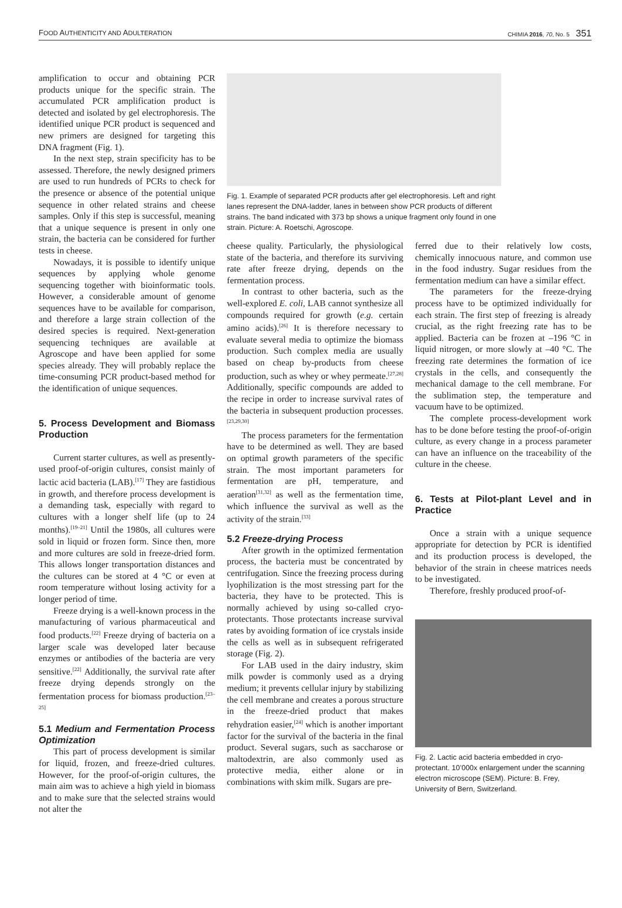FOOD AUTHENTICITY AND ADULTERATION CHIMIA 2016, 70, No. 5 351
amplification to occur and obtaining PCR products unique for the specific strain. The accumulated PCR amplification product is detected and isolated by gel electrophoresis. The identified unique PCR product is sequenced and new primers are designed for targeting this DNA fragment (Fig. 1).
In the next step, strain specificity has to be assessed. Therefore, the newly designed primers are used to run hundreds of PCRs to check for the presence or absence of the potential unique sequence in other related strains and cheese samples. Only if this step is successful, meaning that a unique sequence is present in only one strain, the bacteria can be considered for further tests in cheese.
Nowadays, it is possible to identify unique sequences by applying whole genome sequencing together with bioinformatic tools. However, a considerable amount of genome sequences have to be available for comparison, and therefore a large strain collection of the desired species is required. Next-generation sequencing techniques are available at Agroscope and have been applied for some species already. They will probably replace the time-consuming PCR product-based method for the identification of unique sequences.
5. Process Development and Biomass Production
Current starter cultures, as well as presently-used proof-of-origin cultures, consist mainly of lactic acid bacteria (LAB).<sup>[17]</sup> They are fastidious in growth, and therefore process development is a demanding task, especially with regard to cultures with a longer shelf life (up to 24 months).<sup>[19–21]</sup> Until the 1980s, all cultures were sold in liquid or frozen form. Since then, more and more cultures are sold in freeze-dried form. This allows longer transportation distances and the cultures can be stored at 4 °C or even at room temperature without losing activity for a longer period of time.
Freeze drying is a well-known process in the manufacturing of various pharmaceutical and food products.<sup>[22]</sup> Freeze drying of bacteria on a larger scale was developed later because enzymes or antibodies of the bacteria are very sensitive.<sup>[22]</sup> Additionally, the survival rate after freeze drying depends strongly on the fermentation process for biomass production.<sup>[23–25]</sup>
5.1 Medium and Fermentation Process Optimization
This part of process development is similar for liquid, frozen, and freeze-dried cultures. However, for the proof-of-origin cultures, the main aim was to achieve a high yield in biomass and to make sure that the selected strains would not alter the
Fig. 1. Example of separated PCR products after gel electrophoresis. Left and right lanes represent the DNA-ladder, lanes in between show PCR products of different strains. The band indicated with 373 bp shows a unique fragment only found in one strain. Picture: A. Roetschi, Agroscope.
cheese quality. Particularly, the physiological state of the bacteria, and therefore its surviving rate after freeze drying, depends on the fermentation process.
In contrast to other bacteria, such as the well-explored E. coli, LAB cannot synthesize all compounds required for growth (e.g. certain amino acids).<sup>[26]</sup> It is therefore necessary to evaluate several media to optimize the biomass production. Such complex media are usually based on cheap by-products from cheese production, such as whey or whey permeate.<sup>[27,28]</sup> Additionally, specific compounds are added to the recipe in order to increase survival rates of the bacteria in subsequent production processes.<sup>[23,29,30]</sup>
The process parameters for the fermentation have to be determined as well. They are based on optimal growth parameters of the specific strain. The most important parameters for fermentation are pH, temperature, and aeration<sup>[31,32]</sup> as well as the fermentation time, which influence the survival as well as the activity of the strain.<sup>[33]</sup>
5.2 Freeze-drying Process
After growth in the optimized fermentation process, the bacteria must be concentrated by centrifugation. Since the freezing process during lyophilization is the most stressing part for the bacteria, they have to be protected. This is normally achieved by using so-called cryo-protectants. Those protectants increase survival rates by avoiding formation of ice crystals inside the cells as well as in subsequent refrigerated storage (Fig. 2).
For LAB used in the dairy industry, skim milk powder is commonly used as a drying medium; it prevents cellular injury by stabilizing the cell membrane and creates a porous structure in the freeze-dried product that makes rehydration easier,<sup>[24]</sup> which is another important factor for the survival of the bacteria in the final product. Several sugars, such as saccharose or maltodextrin, are also commonly used as protective media, either alone or in combinations with skim milk. Sugars are pre-
ferred due to their relatively low costs, chemically innocuous nature, and common use in the food industry. Sugar residues from the fermentation medium can have a similar effect.
The parameters for the freeze-drying process have to be optimized individually for each strain. The first step of freezing is already crucial, as the right freezing rate has to be applied. Bacteria can be frozen at –196 °C in liquid nitrogen, or more slowly at –40 °C. The freezing rate determines the formation of ice crystals in the cells, and consequently the mechanical damage to the cell membrane. For the sublimation step, the temperature and vacuum have to be optimized.
The complete process-development work has to be done before testing the proof-of-origin culture, as every change in a process parameter can have an influence on the traceability of the culture in the cheese.
6. Tests at Pilot-plant Level and in Practice
Once a strain with a unique sequence appropriate for detection by PCR is identified and its production process is developed, the behavior of the strain in cheese matrices needs to be investigated.
Therefore, freshly produced proof-of-
Fig. 2. Lactic acid bacteria embedded in cryo-protectant. 10’000x enlargement under the scanning electron microscope (SEM). Picture: B. Frey, University of Bern, Switzerland.